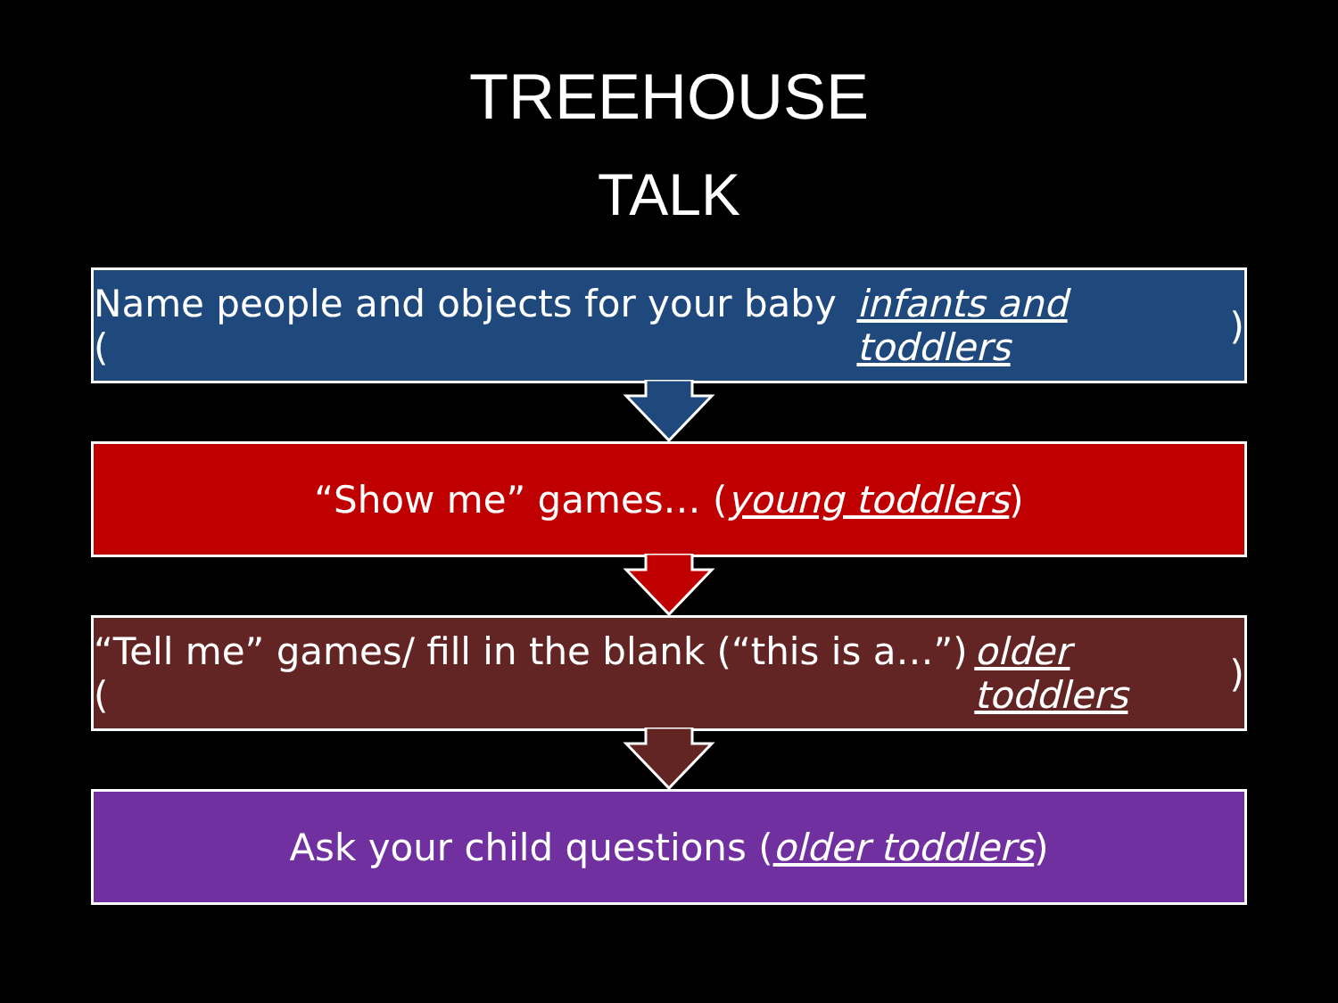TREEHOUSE
TALK
Name people and objects for your baby (infants and toddlers)
“Show me” games… (young toddlers)
“Tell me” games/ fill in the blank (“this is a…”) (older toddlers)
Ask your child questions (older toddlers)